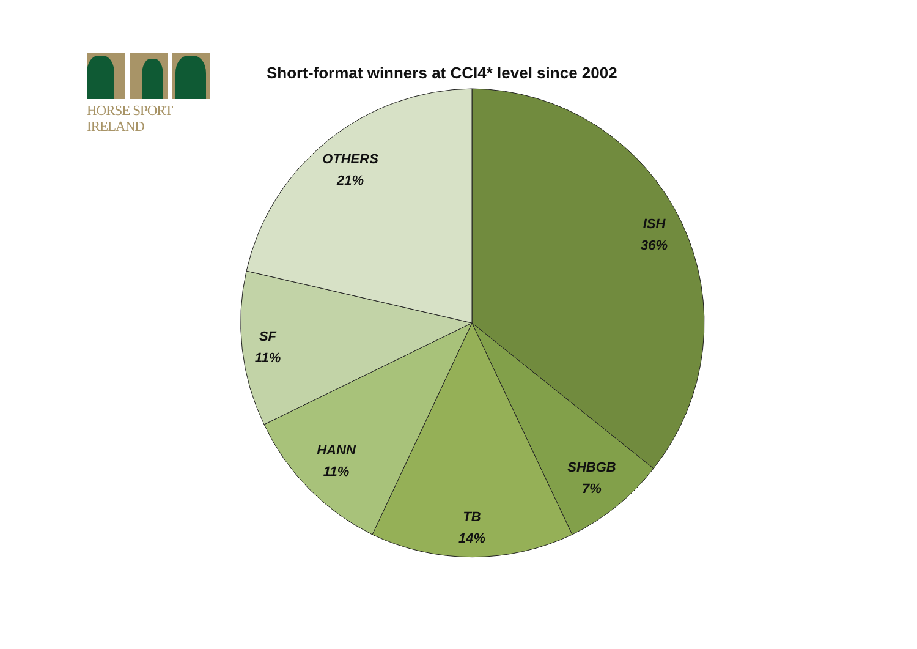HORSE SPORT IRELAND
Short-format winners at CCI4* level since 2002
ISH
36%
SHBGB
7%
TB
14%
HANN
11%
SF
11%
OTHERS
21%